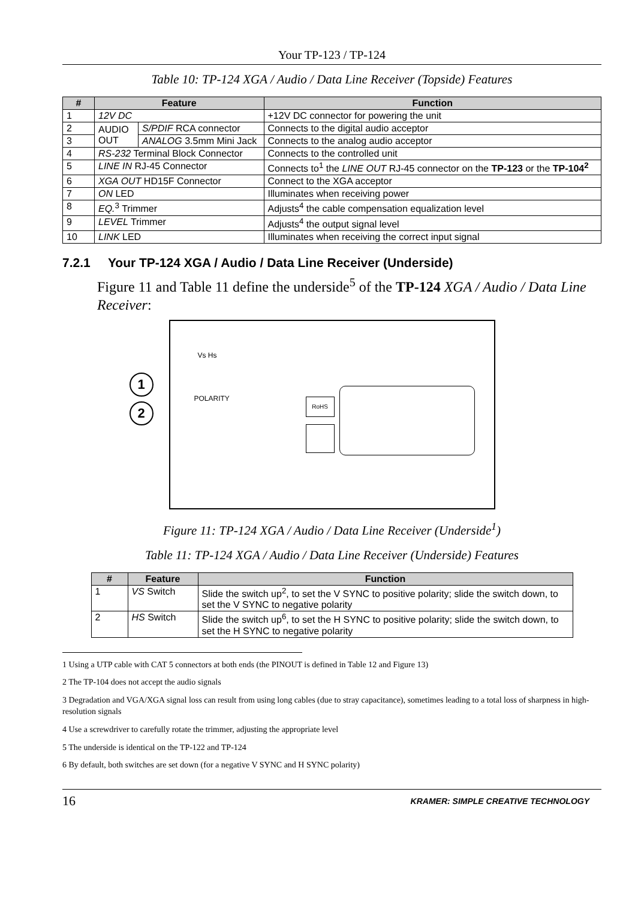Your TP-123 / TP-124
Table 10: TP-124 XGA / Audio / Data Line Receiver (Topside) Features
| # | Feature | | Function |
| --- | --- | --- | --- |
| 1 | 12V DC | | +12V DC connector for powering the unit |
| 2 | AUDIO OUT | S/PDIF RCA connector | Connects to the digital audio acceptor |
| 3 | | ANALOG 3.5mm Mini Jack | Connects to the analog audio acceptor |
| 4 | RS-232 Terminal Block Connector | | Connects to the controlled unit |
| 5 | LINE IN RJ-45 Connector | | Connects to<sup>1</sup> the LINE OUT RJ-45 connector on the TP-123 or the TP-104<sup>2</sup> |
| 6 | XGA OUT HD15F Connector | | Connect to the XGA acceptor |
| 7 | ON LED | | Illuminates when receiving power |
| 8 | EQ.<sup>3</sup> Trimmer | | Adjusts<sup>4</sup> the cable compensation equalization level |
| 9 | LEVEL Trimmer | | Adjusts<sup>4</sup> the output signal level |
| 10 | LINK LED | | Illuminates when receiving the correct input signal |
7.2.1 Your TP-124 XGA / Audio / Data Line Receiver (Underside)
Figure 11 and Table 11 define the underside<sup>5</sup> of the TP-124 XGA / Audio / Data Line Receiver:
Vs Hs
POLARITY
1
2
RoHS
Figure 11: TP-124 XGA / Audio / Data Line Receiver (Underside<sup>1</sup>)
Table 11: TP-124 XGA / Audio / Data Line Receiver (Underside) Features
| # | Feature | Function |
| --- | --- | --- |
| 1 | VS Switch | Slide the switch up<sup>2</sup>, to set the V SYNC to positive polarity; slide the switch down, to set the V SYNC to negative polarity |
| 2 | HS Switch | Slide the switch up<sup>6</sup>, to set the H SYNC to positive polarity; slide the switch down, to set the H SYNC to negative polarity |
1 Using a UTP cable with CAT 5 connectors at both ends (the PINOUT is defined in Table 12 and Figure 13)
2 The TP-104 does not accept the audio signals
3 Degradation and VGA/XGA signal loss can result from using long cables (due to stray capacitance), sometimes leading to a total loss of sharpness in high-resolution signals
4 Use a screwdriver to carefully rotate the trimmer, adjusting the appropriate level
5 The underside is identical on the TP-122 and TP-124
6 By default, both switches are set down (for a negative V SYNC and H SYNC polarity)
16 KRAMER: SIMPLE CREATIVE TECHNOLOGY